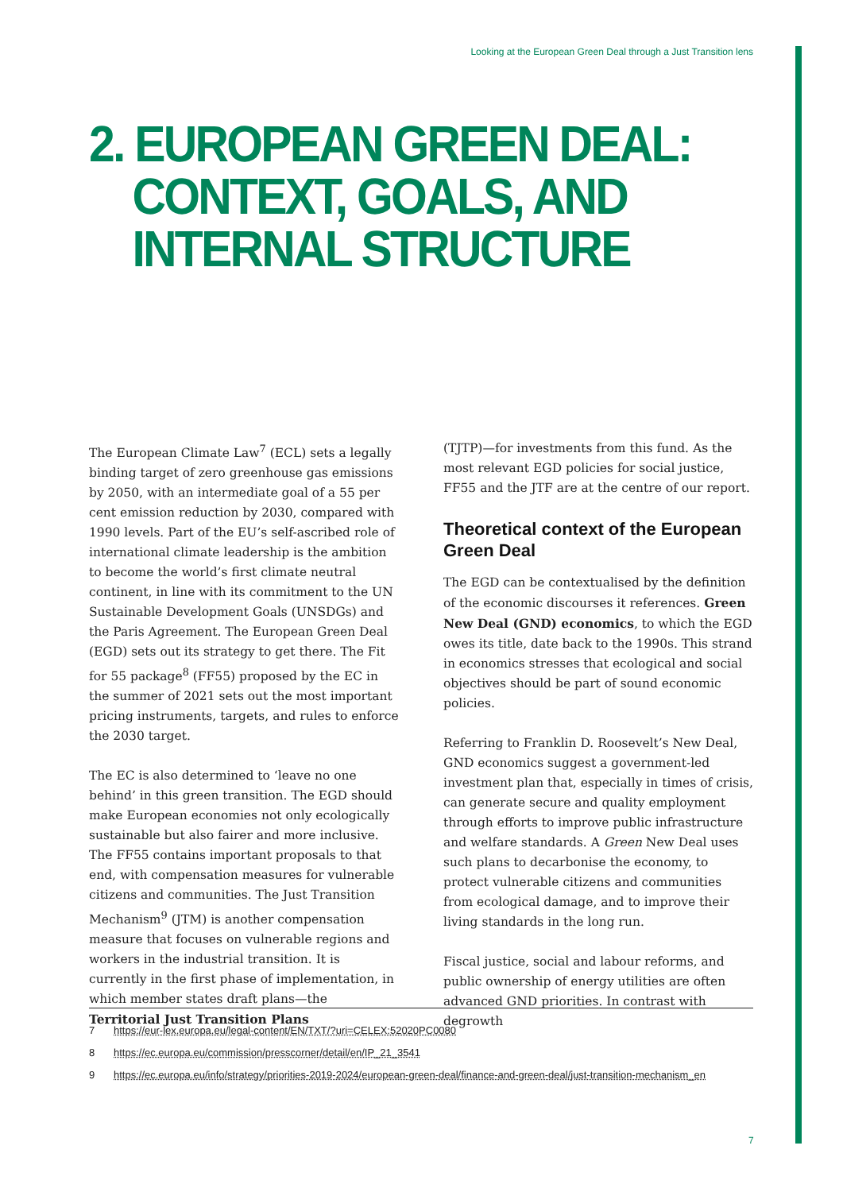Looking at the European Green Deal through a Just Transition lens
2. EUROPEAN GREEN DEAL:
CONTEXT, GOALS, AND
INTERNAL STRUCTURE
The European Climate Law<sup>7</sup> (ECL) sets a legally binding target of zero greenhouse gas emissions by 2050, with an intermediate goal of a 55 per cent emission reduction by 2030, compared with 1990 levels. Part of the EU’s self-ascribed role of international climate leadership is the ambition to become the world’s first climate neutral continent, in line with its commitment to the UN Sustainable Development Goals (UNSDGs) and the Paris Agreement. The European Green Deal (EGD) sets out its strategy to get there. The Fit for 55 package<sup>8</sup> (FF55) proposed by the EC in the summer of 2021 sets out the most important pricing instruments, targets, and rules to enforce the 2030 target.
The EC is also determined to ‘leave no one behind’ in this green transition. The EGD should make European economies not only ecologically sustainable but also fairer and more inclusive. The FF55 contains important proposals to that end, with compensation measures for vulnerable citizens and communities. The Just Transition Mechanism<sup>9</sup> (JTM) is another compensation measure that focuses on vulnerable regions and workers in the industrial transition. It is currently in the first phase of implementation, in which member states draft plans—the Territorial Just Transition Plans
(TJTP)—for investments from this fund. As the most relevant EGD policies for social justice, FF55 and the JTF are at the centre of our report.
Theoretical context of the European Green Deal
The EGD can be contextualised by the definition of the economic discourses it references. Green New Deal (GND) economics, to which the EGD owes its title, date back to the 1990s. This strand in economics stresses that ecological and social objectives should be part of sound economic policies.
Referring to Franklin D. Roosevelt’s New Deal, GND economics suggest a government-led investment plan that, especially in times of crisis, can generate secure and quality employment through efforts to improve public infrastructure and welfare standards. A Green New Deal uses such plans to decarbonise the economy, to protect vulnerable citizens and communities from ecological damage, and to improve their living standards in the long run.
Fiscal justice, social and labour reforms, and public ownership of energy utilities are often advanced GND priorities. In contrast with degrowth
7 https://eur-lex.europa.eu/legal-content/EN/TXT/?uri=CELEX:52020PC0080
8 https://ec.europa.eu/commission/presscorner/detail/en/IP_21_3541
9 https://ec.europa.eu/info/strategy/priorities-2019-2024/european-green-deal/finance-and-green-deal/just-transition-mechanism_en
7